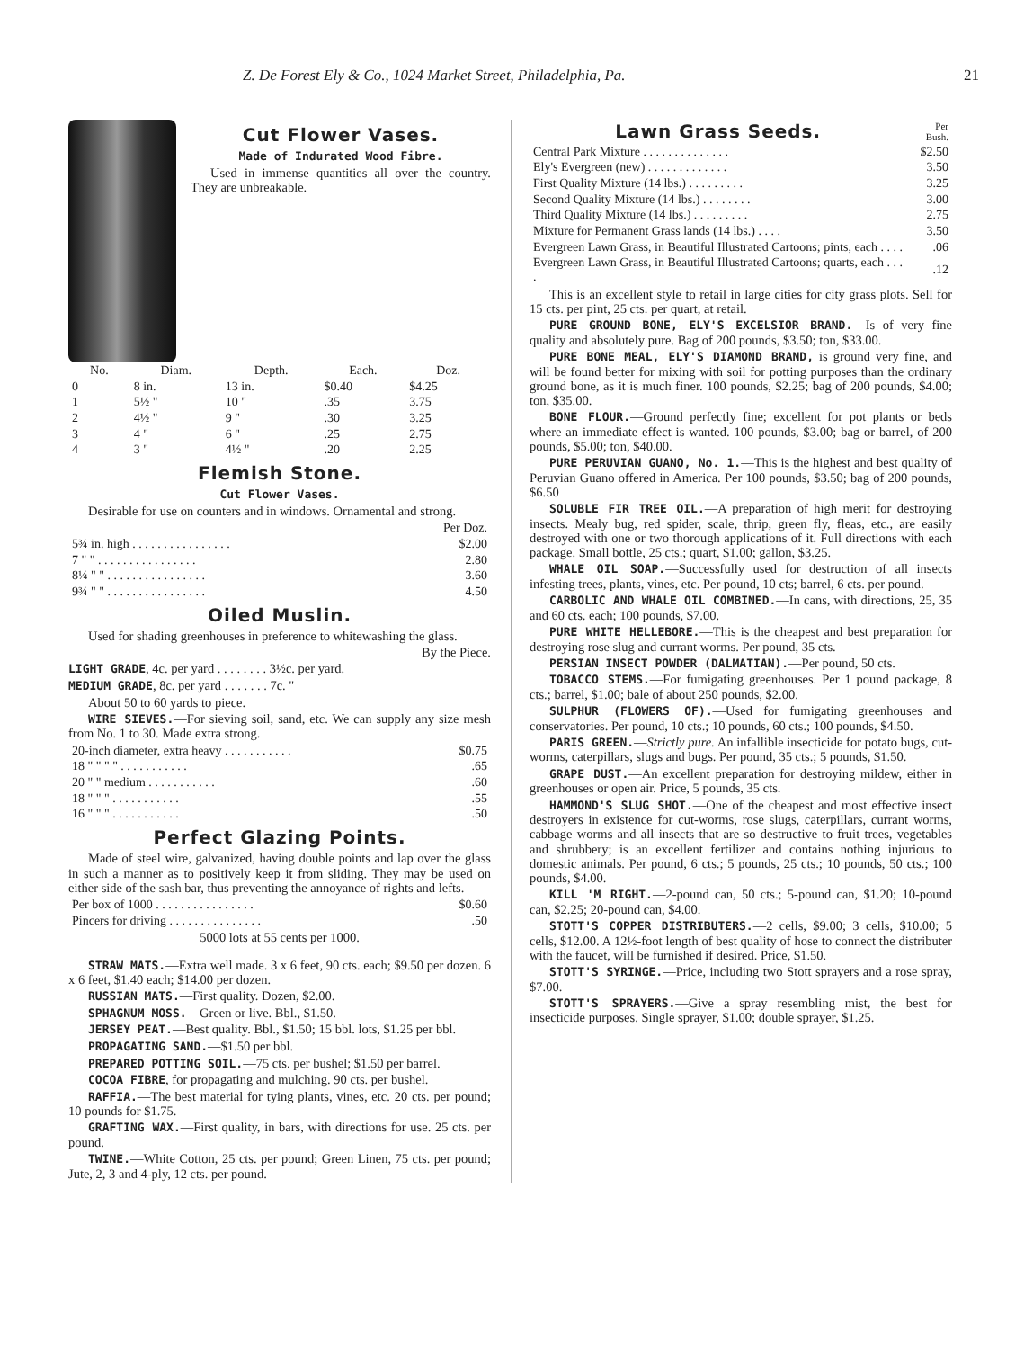Z. De Forest Ely & Co., 1024 Market Street, Philadelphia, Pa. 21
Cut Flower Vases.
Made of Indurated Wood Fibre.
Used in immense quantities all over the country. They are unbreakable.
| No. | Diam. | Depth. | Each. | Doz. |
| --- | --- | --- | --- | --- |
| 0 | 8 in. | 13 in. | $0.40 | $4.25 |
| 1 | 5½ " | 10 " | .35 | 3.75 |
| 2 | 4½ " | 9 " | .30 | 3.25 |
| 3 | 4 " | 6 " | .25 | 2.75 |
| 4 | 3 " | 4½ " | .20 | 2.25 |
Flemish Stone.
Cut Flower Vases.
Desirable for use on counters and in windows. Ornamental and strong.
| | Per Doz. |
| --- | --- |
| 5¾ in. high . . . . . . . . . . . . . . . . | $2.00 |
| 7 " " . . . . . . . . . . . . . . . . | 2.80 |
| 8¼ " " . . . . . . . . . . . . . . . . | 3.60 |
| 9¾ " " . . . . . . . . . . . . . . . . | 4.50 |
Oiled Muslin.
Used for shading greenhouses in preference to whitewashing the glass.
By the Piece.
LIGHT GRADE, 4c. per yard . . . . . . . . 3½c. per yard.
MEDIUM GRADE, 8c. per yard . . . . . . . 7c. "
About 50 to 60 yards to piece.
WIRE SIEVES.—For sieving soil, sand, etc. We can supply any size mesh from No. 1 to 30. Made extra strong.
| 20-inch diameter, extra heavy . . . . . . . . . . . | $0.75 |
| 18 " " " " . . . . . . . . . . . | .65 |
| 20 " " medium . . . . . . . . . . . | .60 |
| 18 " " " . . . . . . . . . . . | .55 |
| 16 " " " . . . . . . . . . . . | .50 |
Perfect Glazing Points.
Made of steel wire, galvanized, having double points and lap over the glass in such a manner as to positively keep it from sliding. They may be used on either side of the sash bar, thus preventing the annoyance of rights and lefts.
| Per box of 1000 . . . . . . . . . . . . . . . . | $0.60 |
| Pincers for driving . . . . . . . . . . . . . . . | .50 |
5000 lots at 55 cents per 1000.
STRAW MATS.—Extra well made. 3 x 6 feet, 90 cts. each; $9.50 per dozen. 6 x 6 feet, $1.40 each; $14.00 per dozen.
RUSSIAN MATS.—First quality. Dozen, $2.00.
SPHAGNUM MOSS.—Green or live. Bbl., $1.50.
JERSEY PEAT.—Best quality. Bbl., $1.50; 15 bbl. lots, $1.25 per bbl.
PROPAGATING SAND.—$1.50 per bbl.
PREPARED POTTING SOIL.—75 cts. per bushel; $1.50 per barrel.
COCOA FIBRE, for propagating and mulching. 90 cts. per bushel.
RAFFIA.—The best material for tying plants, vines, etc. 20 cts. per pound; 10 pounds for $1.75.
GRAFTING WAX.—First quality, in bars, with directions for use. 25 cts. per pound.
TWINE.—White Cotton, 25 cts. per pound; Green Linen, 75 cts. per pound; Jute, 2, 3 and 4-ply, 12 cts. per pound.
| Lawn Grass Seeds. | Per Bush. |
| --- | --- |
| Central Park Mixture . . . . . . . . . . . . . . | $2.50 |
| Ely's Evergreen (new) . . . . . . . . . . . . . | 3.50 |
| First Quality Mixture (14 lbs.) . . . . . . . . . | 3.25 |
| Second Quality Mixture (14 lbs.) . . . . . . . . | 3.00 |
| Third Quality Mixture (14 lbs.) . . . . . . . . . | 2.75 |
| Mixture for Permanent Grass lands (14 lbs.) . . . . | 3.50 |
| Evergreen Lawn Grass, in Beautiful Illustrated Cartoons; pints, each . . . . | .06 |
| Evergreen Lawn Grass, in Beautiful Illustrated Cartoons; quarts, each . . . . | .12 |
This is an excellent style to retail in large cities for city grass plots. Sell for 15 cts. per pint, 25 cts. per quart, at retail.
PURE GROUND BONE, ELY'S EXCELSIOR BRAND.—Is of very fine quality and absolutely pure. Bag of 200 pounds, $3.50; ton, $33.00.
PURE BONE MEAL, ELY'S DIAMOND BRAND, is ground very fine, and will be found better for mixing with soil for potting purposes than the ordinary ground bone, as it is much finer. 100 pounds, $2.25; bag of 200 pounds, $4.00; ton, $35.00.
BONE FLOUR.—Ground perfectly fine; excellent for pot plants or beds where an immediate effect is wanted. 100 pounds, $3.00; bag or barrel, of 200 pounds, $5.00; ton, $40.00.
PURE PERUVIAN GUANO, No. 1.—This is the highest and best quality of Peruvian Guano offered in America. Per 100 pounds, $3.50; bag of 200 pounds, $6.50
SOLUBLE FIR TREE OIL.—A preparation of high merit for destroying insects. Mealy bug, red spider, scale, thrip, green fly, fleas, etc., are easily destroyed with one or two thorough applications of it. Full directions with each package. Small bottle, 25 cts.; quart, $1.00; gallon, $3.25.
WHALE OIL SOAP.—Successfully used for destruction of all insects infesting trees, plants, vines, etc. Per pound, 10 cts; barrel, 6 cts. per pound.
CARBOLIC AND WHALE OIL COMBINED.—In cans, with directions, 25, 35 and 60 cts. each; 100 pounds, $7.00.
PURE WHITE HELLEBORE.—This is the cheapest and best preparation for destroying rose slug and currant worms. Per pound, 35 cts.
PERSIAN INSECT POWDER (DALMATIAN).—Per pound, 50 cts.
TOBACCO STEMS.—For fumigating greenhouses. Per 1 pound package, 8 cts.; barrel, $1.00; bale of about 250 pounds, $2.00.
SULPHUR (FLOWERS OF).—Used for fumigating greenhouses and conservatories. Per pound, 10 cts.; 10 pounds, 60 cts.; 100 pounds, $4.50.
PARIS GREEN.—Strictly pure. An infallible insecticide for potato bugs, cut-worms, caterpillars, slugs and bugs. Per pound, 35 cts.; 5 pounds, $1.50.
GRAPE DUST.—An excellent preparation for destroying mildew, either in greenhouses or open air. Price, 5 pounds, 35 cts.
HAMMOND'S SLUG SHOT.—One of the cheapest and most effective insect destroyers in existence for cut-worms, rose slugs, caterpillars, currant worms, cabbage worms and all insects that are so destructive to fruit trees, vegetables and shrubbery; is an excellent fertilizer and contains nothing injurious to domestic animals. Per pound, 6 cts.; 5 pounds, 25 cts.; 10 pounds, 50 cts.; 100 pounds, $4.00.
KILL 'M RIGHT.—2-pound can, 50 cts.; 5-pound can, $1.20; 10-pound can, $2.25; 20-pound can, $4.00.
STOTT'S COPPER DISTRIBUTERS.—2 cells, $9.00; 3 cells, $10.00; 5 cells, $12.00. A 12½-foot length of best quality of hose to connect the distributer with the faucet, will be furnished if desired. Price, $1.50.
STOTT'S SYRINGE.—Price, including two Stott sprayers and a rose spray, $7.00.
STOTT'S SPRAYERS.—Give a spray resembling mist, the best for insecticide purposes. Single sprayer, $1.00; double sprayer, $1.25.